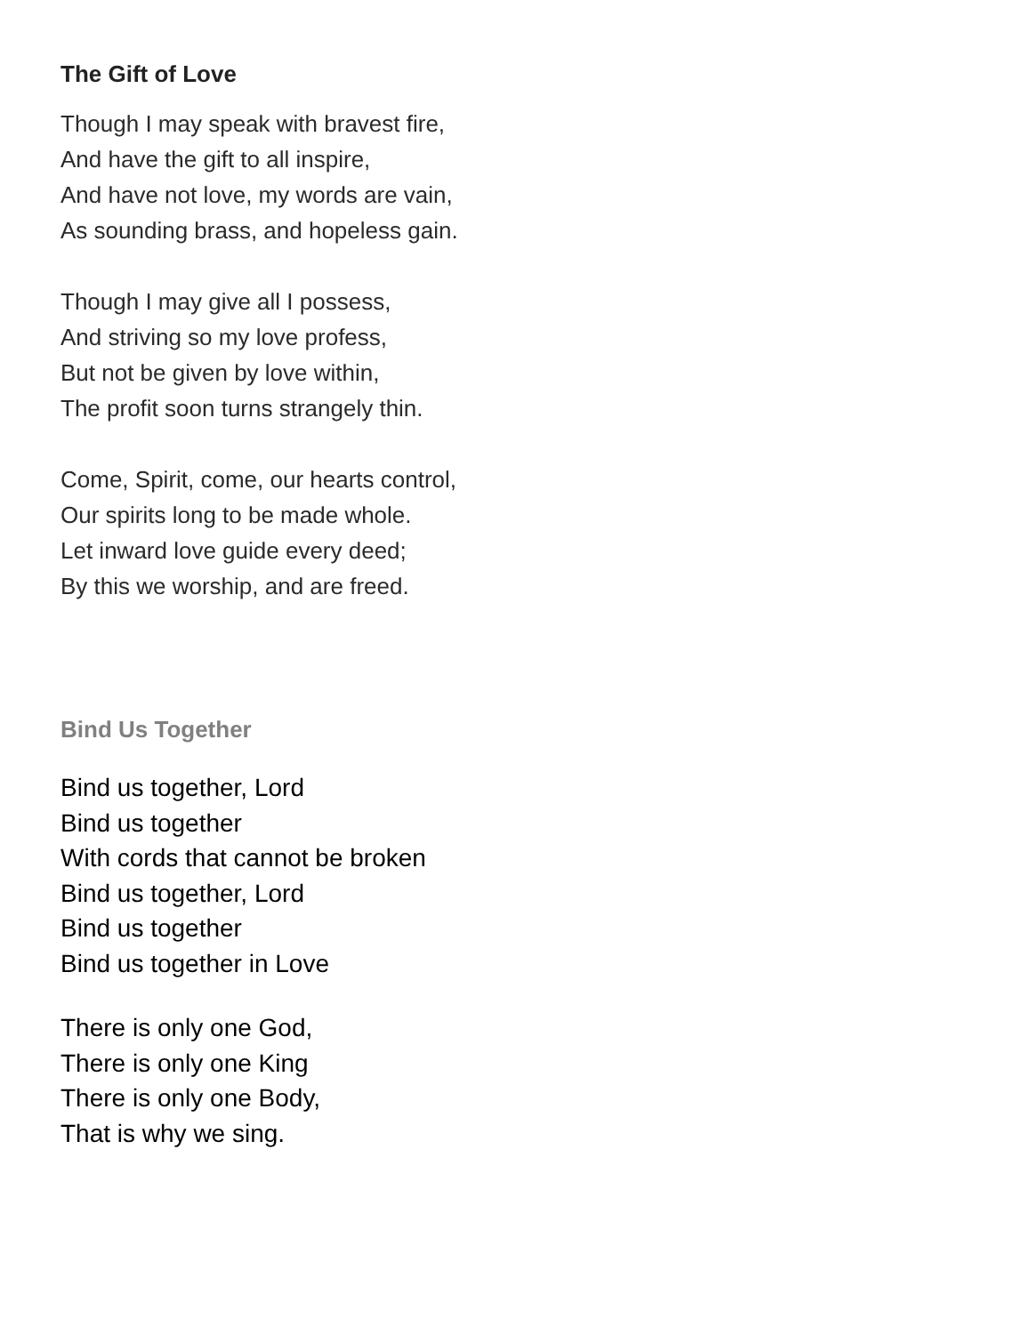The Gift of Love
Though I may speak with bravest fire,
And have the gift to all inspire,
And have not love, my words are vain,
As sounding brass, and hopeless gain.
Though I may give all I possess,
And striving so my love profess,
But not be given by love within,
The profit soon turns strangely thin.
Come, Spirit, come, our hearts control,
Our spirits long to be made whole.
Let inward love guide every deed;
By this we worship, and are freed.
Bind Us Together
Bind us together, Lord
Bind us together
With cords that cannot be broken
Bind us together, Lord
Bind us together
Bind us together in Love
There is only one God,
There is only one King
There is only one Body,
That is why we sing.